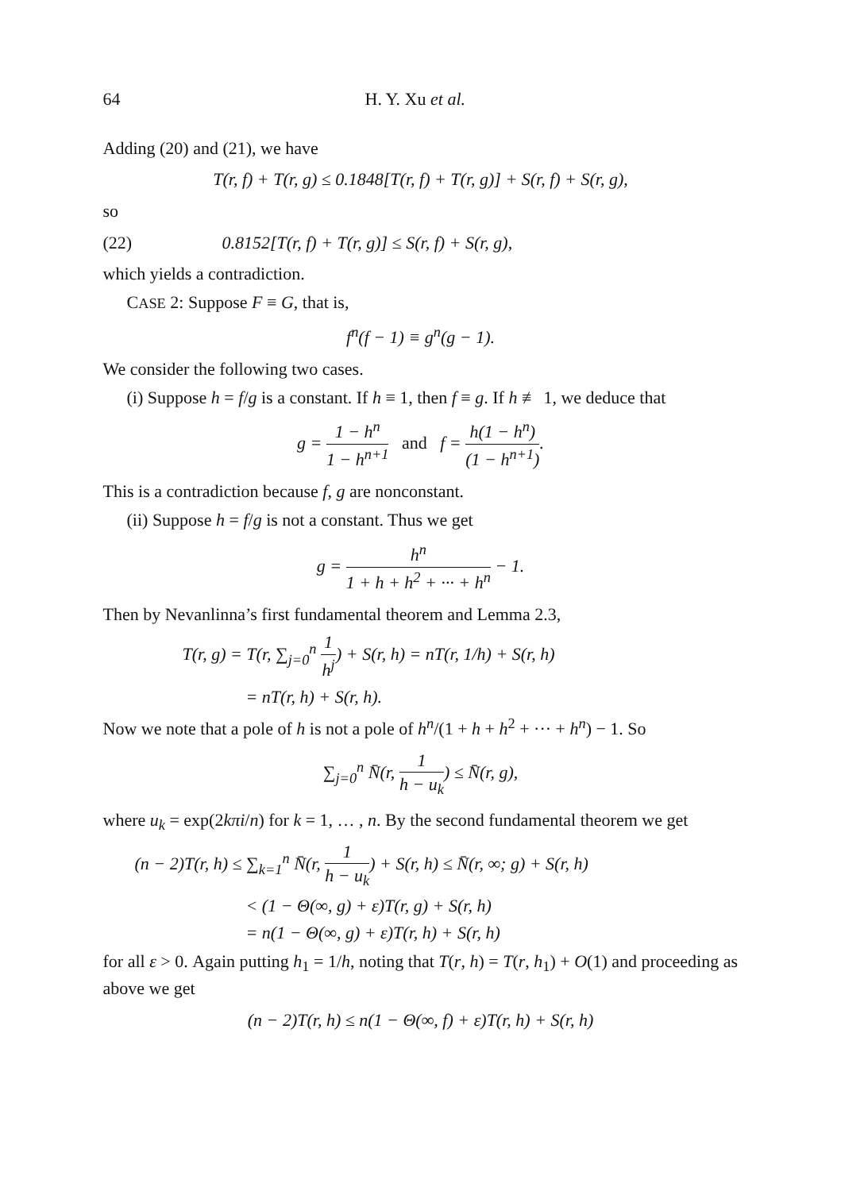64 H. Y. Xu et al.
Adding (20) and (21), we have
T(r, f) + T(r, g) ≤ 0.1848[T(r, f) + T(r, g)] + S(r, f) + S(r, g),
so
(22) 0.8152[T(r, f) + T(r, g)] ≤ S(r, f) + S(r, g),
which yields a contradiction.
CASE 2: Suppose F ≡ G, that is,
f<sup>n</sup>(f − 1) ≡ g<sup>n</sup>(g − 1).
We consider the following two cases.
(i) Suppose h = f/g is a constant. If h ≡ 1, then f ≡ g. If h ≢ 1, we deduce that
g = 1 − h<sup>n</sup> 1 − h<sup>n+1</sup> and f = h(1 − h<sup>n</sup>) (1 − h<sup>n+1</sup>).
This is a contradiction because f, g are nonconstant.
(ii) Suppose h = f/g is not a constant. Thus we get
g = h<sup>n</sup> 1 + h + h<sup>2</sup> + ··· + h<sup>n</sup> − 1.
Then by Nevanlinna’s first fundamental theorem and Lemma 2.3,
T(r, g) = T(r, ∑<sub>j=0</sub><sup>n</sup> 1 h<sup>j</sup>) + S(r, h) = nT(r, 1/h) + S(r, h)
= nT(r, h) + S(r, h).
Now we note that a pole of h is not a pole of h<sup>n</sup>/(1 + h + h<sup>2</sup> + ··· + h<sup>n</sup>) − 1. So
∑<sub>j=0</sub><sup>n</sup> N̄(r, 1 h − u<sub>k</sub>) ≤ N̄(r, g),
where u<sub>k</sub> = exp(2kπi/n) for k = 1, … , n. By the second fundamental theorem we get
(n − 2)T(r, h) ≤ ∑<sub>k=1</sub><sup>n</sup> N̄(r, 1 h − u<sub>k</sub>) + S(r, h) ≤ N̄(r, ∞; g) + S(r, h)
< (1 − Θ(∞, g) + ε)T(r, g) + S(r, h)
= n(1 − Θ(∞, g) + ε)T(r, h) + S(r, h)
for all ε > 0. Again putting h<sub>1</sub> = 1/h, noting that T(r, h) = T(r, h<sub>1</sub>) + O(1) and proceeding as above we get
(n − 2)T(r, h) ≤ n(1 − Θ(∞, f) + ε)T(r, h) + S(r, h)